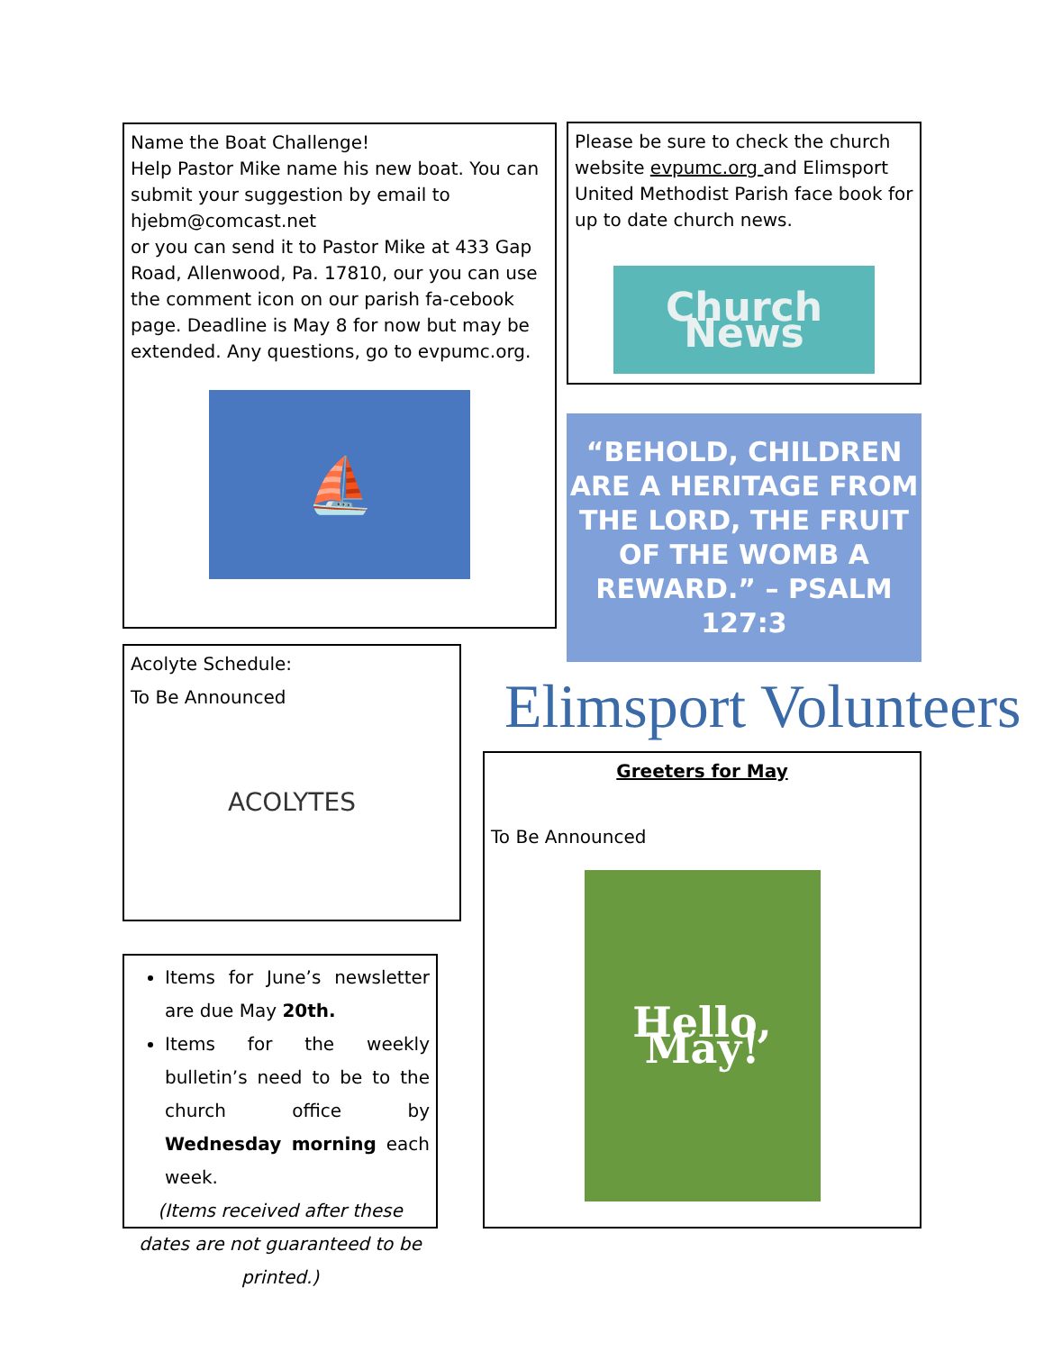Name the Boat Challenge!
Help Pastor Mike name his new boat. You can submit your suggestion by email to hjebm@comcast.net
or you can send it to Pastor Mike at 433 Gap Road, Allenwood, Pa. 17810, our you can use the comment icon on our parish fa-cebook page. Deadline is May 8 for now but may be extended. Any questions, go to evpumc.org.
⛵
Please be sure to check the church website evpumc.org and Elimsport United Methodist Parish face book for up to date church news.
Church News
“BEHOLD, CHILDREN ARE A HERITAGE FROM THE LORD, THE FRUIT OF THE WOMB A REWARD.” – PSALM 127:3
Acolyte Schedule:
To Be Announced
ACOLYTES
Elimsport Volunteers
Greeters for May
To Be Announced
Hello, May!
Items for June’s newsletter are due May 20th.
Items for the weekly bulletin’s need to be to the church office by Wednesday morning each week.
(Items received after these dates are not guaranteed to be printed.)